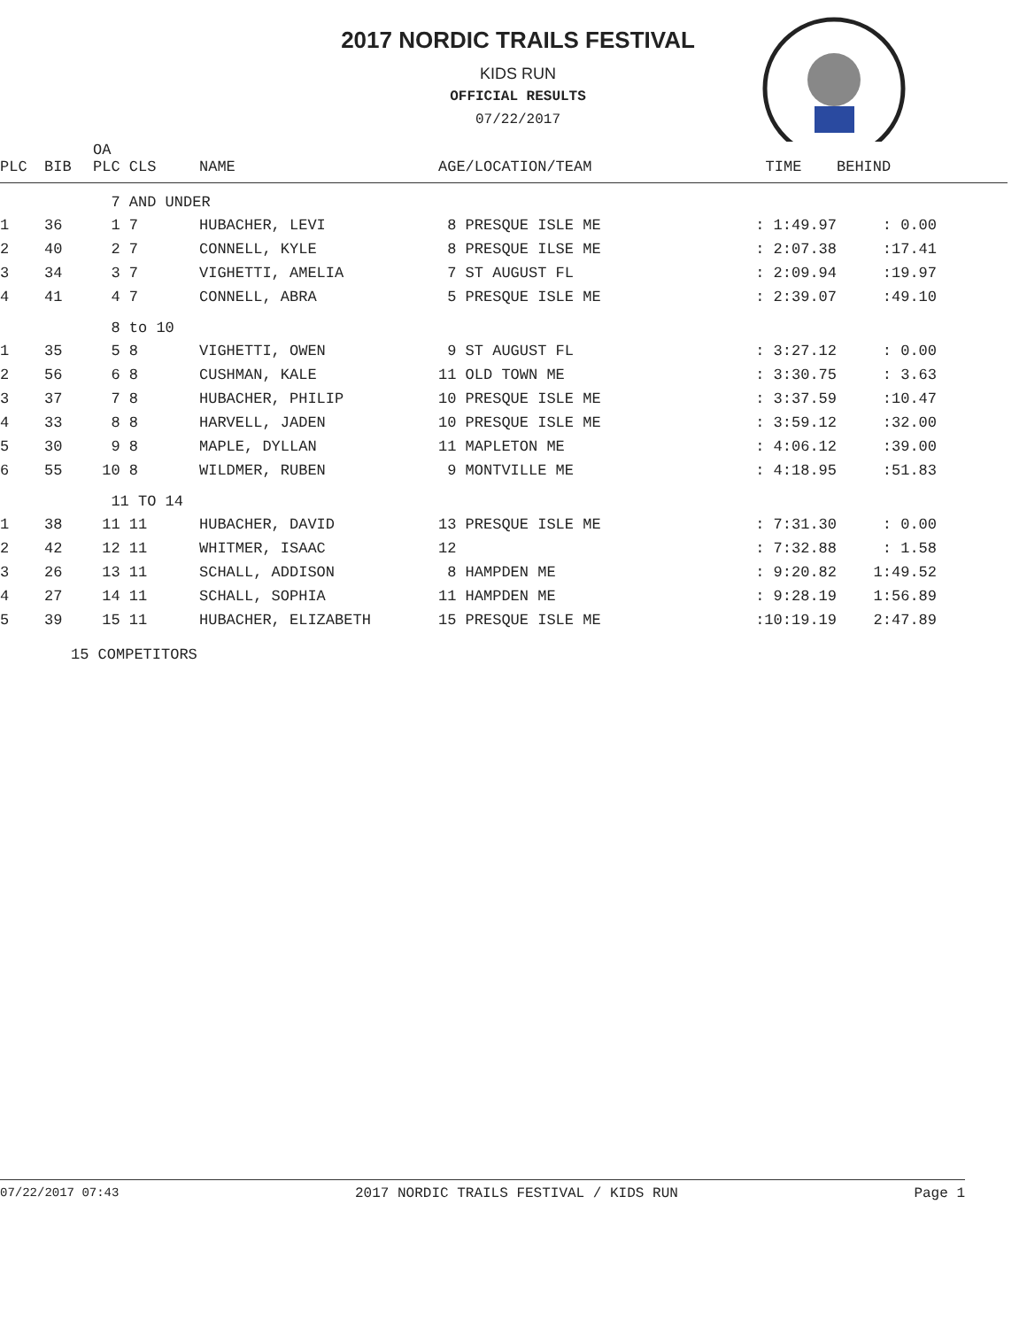2017 NORDIC TRAILS FESTIVAL
KIDS RUN
OFFICIAL RESULTS
07/22/2017
| PLC | BIB | OA PLC CLS | NAME | AGE/LOCATION/TEAM | TIME | BEHIND |
| --- | --- | --- | --- | --- | --- | --- |
| | | 7 AND UNDER | | | | |
| 1 | 36 | 1 7 | HUBACHER, LEVI | 8 PRESQUE ISLE ME | : 1:49.97 | : 0.00 |
| 2 | 40 | 2 7 | CONNELL, KYLE | 8 PRESQUE ILSE ME | : 2:07.38 | :17.41 |
| 3 | 34 | 3 7 | VIGHETTI, AMELIA | 7 ST AUGUST FL | : 2:09.94 | :19.97 |
| 4 | 41 | 4 7 | CONNELL, ABRA | 5 PRESQUE ISLE ME | : 2:39.07 | :49.10 |
| | | 8 to 10 | | | | |
| 1 | 35 | 5 8 | VIGHETTI, OWEN | 9 ST AUGUST FL | : 3:27.12 | : 0.00 |
| 2 | 56 | 6 8 | CUSHMAN, KALE | 11 OLD TOWN ME | : 3:30.75 | : 3.63 |
| 3 | 37 | 7 8 | HUBACHER, PHILIP | 10 PRESQUE ISLE ME | : 3:37.59 | :10.47 |
| 4 | 33 | 8 8 | HARVELL, JADEN | 10 PRESQUE ISLE ME | : 3:59.12 | :32.00 |
| 5 | 30 | 9 8 | MAPLE, DYLLAN | 11 MAPLETON ME | : 4:06.12 | :39.00 |
| 6 | 55 | 10 8 | WILDMER, RUBEN | 9 MONTVILLE ME | : 4:18.95 | :51.83 |
| | | 11 TO 14 | | | | |
| 1 | 38 | 11 11 | HUBACHER, DAVID | 13 PRESQUE ISLE ME | : 7:31.30 | : 0.00 |
| 2 | 42 | 12 11 | WHITMER, ISAAC | 12 | : 7:32.88 | : 1.58 |
| 3 | 26 | 13 11 | SCHALL, ADDISON | 8 HAMPDEN ME | : 9:20.82 | 1:49.52 |
| 4 | 27 | 14 11 | SCHALL, SOPHIA | 11 HAMPDEN ME | : 9:28.19 | 1:56.89 |
| 5 | 39 | 15 11 | HUBACHER, ELIZABETH | 15 PRESQUE ISLE ME | :10:19.19 | 2:47.89 |
15 COMPETITORS
07/22/2017 07:43 2017 NORDIC TRAILS FESTIVAL / KIDS RUN Page 1